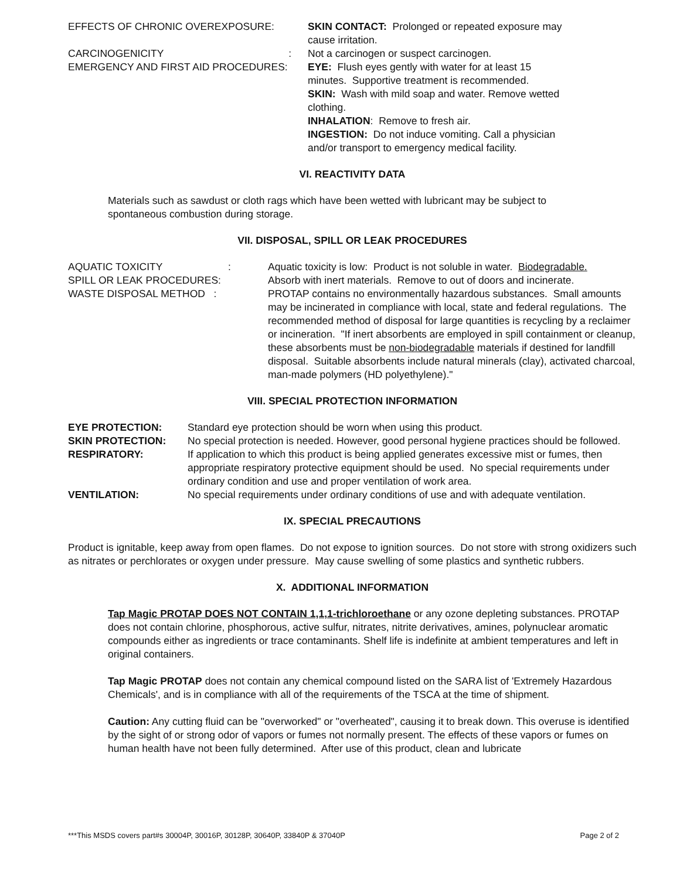| EFFECTS OF CHRONIC OVEREXPOSURE: | SKIN CONTACT: Prolonged or repeated exposure may cause irritation. |
| CARCINOGENICITY : | Not a carcinogen or suspect carcinogen. |
| EMERGENCY AND FIRST AID PROCEDURES: | EYE: Flush eyes gently with water for at least 15 minutes. Supportive treatment is recommended. SKIN: Wash with mild soap and water. Remove wetted clothing. INHALATION : Remove to fresh air. INGESTION: Do not induce vomiting. Call a physician and/or transport to emergency medical facility. |
VI. REACTIVITY DATA
Materials such as sawdust or cloth rags which have been wetted with lubricant may be subject to
spontaneous combustion during storage.
VII. DISPOSAL, SPILL OR LEAK PROCEDURES
| AQUATIC TOXICITY : | Aquatic toxicity is low: Product is not soluble in water. Biodegradable. |
| SPILL OR LEAK PROCEDURES: | Absorb with inert materials. Remove to out of doors and incinerate. |
| WASTE DISPOSAL METHOD : | PROTAP contains no environmentally hazardous substances. Small amounts may be incinerated in compliance with local, state and federal regulations. The recommended method of disposal for large quantities is recycling by a reclaimer or incineration. "If inert absorbents are employed in spill containment or cleanup, these absorbents must be non-biodegradable materials if destined for landfill disposal. Suitable absorbents include natural minerals (clay), activated charcoal, man-made polymers (HD polyethylene)." |
VIII. SPECIAL PROTECTION INFORMATION
| EYE PROTECTION: | Standard eye protection should be worn when using this product. |
| SKIN PROTECTION: | No special protection is needed. However, good personal hygiene practices should be followed. |
| RESPIRATORY: | If application to which this product is being applied generates excessive mist or fumes, then appropriate respiratory protective equipment should be used. No special requirements under ordinary condition and use and proper ventilation of work area. |
| VENTILATION: | No special requirements under ordinary conditions of use and with adequate ventilation. |
IX. SPECIAL PRECAUTIONS
Product is ignitable, keep away from open flames. Do not expose to ignition sources. Do not store with strong oxidizers such as nitrates or perchlorates or oxygen under pressure. May cause swelling of some plastics and synthetic rubbers.
X. ADDITIONAL INFORMATION
Tap Magic PROTAP DOES NOT CONTAIN 1,1,1-trichloroethane or any ozone depleting substances. PROTAP does not contain chlorine, phosphorous, active sulfur, nitrates, nitrite derivatives, amines, polynuclear aromatic compounds either as ingredients or trace contaminants. Shelf life is indefinite at ambient temperatures and left in original containers.
Tap Magic PROTAP does not contain any chemical compound listed on the SARA list of 'Extremely Hazardous Chemicals', and is in compliance with all of the requirements of the TSCA at the time of shipment.
Caution: Any cutting fluid can be "overworked" or "overheated", causing it to break down. This overuse is identified by the sight of or strong odor of vapors or fumes not normally present. The effects of these vapors or fumes on human health have not been fully determined. After use of this product, clean and lubricate
***This MSDS covers part#s 30004P, 30016P, 30128P, 30640P, 33840P & 37040P Page 2 of 2